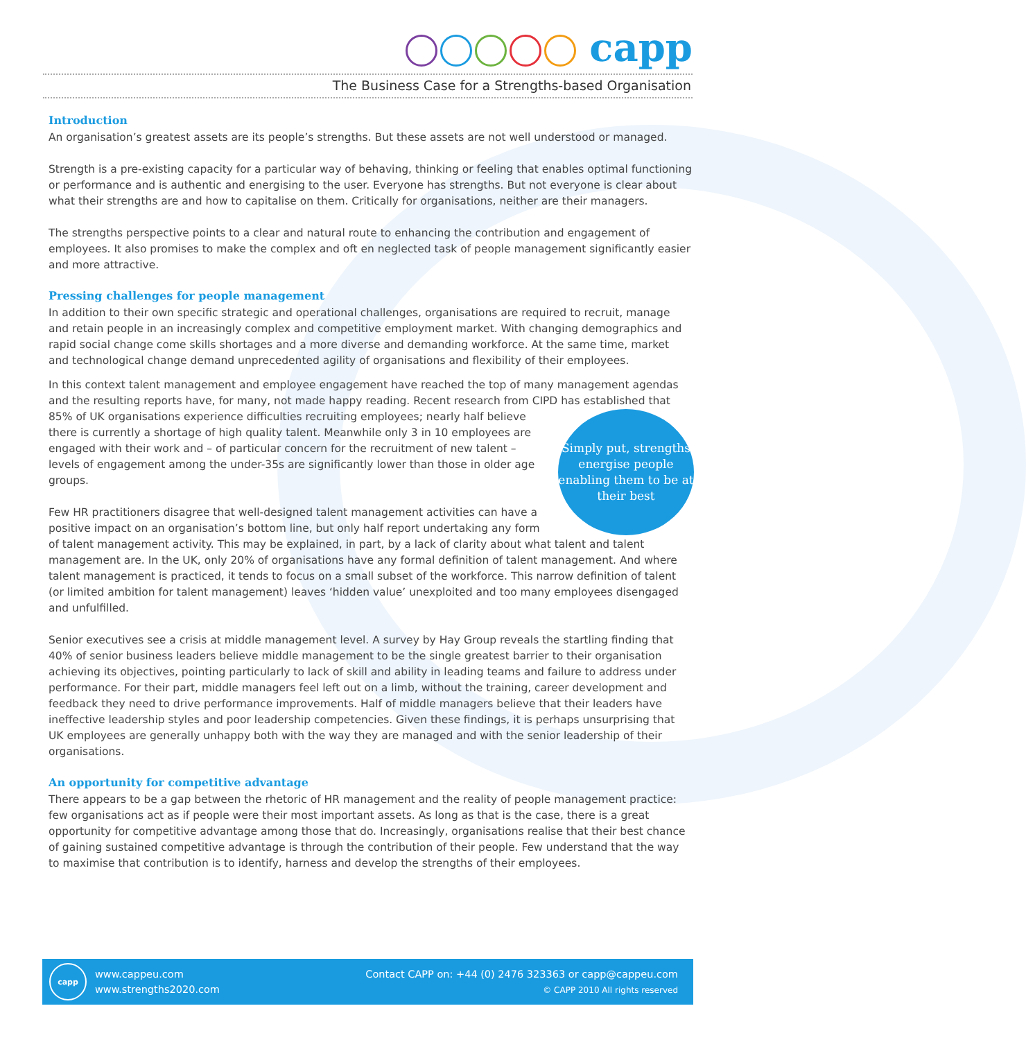capp
The Business Case for a Strengths-based Organisation
Introduction
An organisation’s greatest assets are its people’s strengths. But these assets are not well understood or managed.
Strength is a pre-existing capacity for a particular way of behaving, thinking or feeling that enables optimal functioning or performance and is authentic and energising to the user. Everyone has strengths. But not everyone is clear about what their strengths are and how to capitalise on them. Critically for organisations, neither are their managers.
The strengths perspective points to a clear and natural route to enhancing the contribution and engagement of employees. It also promises to make the complex and oft en neglected task of people management significantly easier and more attractive.
Pressing challenges for people management
In addition to their own specific strategic and operational challenges, organisations are required to recruit, manage and retain people in an increasingly complex and competitive employment market. With changing demographics and rapid social change come skills shortages and a more diverse and demanding workforce. At the same time, market and technological change demand unprecedented agility of organisations and flexibility of their employees.
In this context talent management and employee engagement have reached the top of many management agendas and the resulting reports have, for many, not made happy reading. Recent research from CIPD has established that 85% of UK organisations experience difficulties recruiting employees;
Simply put, strengths energise people enabling them to be at their best
nearly half believe there is currently a shortage of high quality talent. Meanwhile only 3 in 10 employees are engaged with their work and – of particular concern for the recruitment of new talent – levels of engagement among the under-35s are significantly lower than those in older age groups.
Few HR practitioners disagree that well-designed talent management activities can have a positive impact on an organisation’s bottom line, but only half report undertaking any form of talent management activity. This may be explained, in part, by a lack of clarity about what talent and talent management are. In the UK, only 20% of organisations have any formal definition of talent management. And where talent management is practiced, it tends to focus on a small subset of the workforce. This narrow definition of talent (or limited ambition for talent management) leaves ‘hidden value’ unexploited and too many employees disengaged and unfulfilled.
Senior executives see a crisis at middle management level. A survey by Hay Group reveals the startling finding that 40% of senior business leaders believe middle management to be the single greatest barrier to their organisation achieving its objectives, pointing particularly to lack of skill and ability in leading teams and failure to address under performance. For their part, middle managers feel left out on a limb, without the training, career development and feedback they need to drive performance improvements. Half of middle managers believe that their leaders have ineffective leadership styles and poor leadership competencies. Given these findings, it is perhaps unsurprising that UK employees are generally unhappy both with the way they are managed and with the senior leadership of their organisations.
An opportunity for competitive advantage
There appears to be a gap between the rhetoric of HR management and the reality of people management practice: few organisations act as if people were their most important assets. As long as that is the case, there is a great opportunity for competitive advantage among those that do. Increasingly, organisations realise that their best chance of gaining sustained competitive advantage is through the contribution of their people. Few understand that the way to maximise that contribution is to identify, harness and develop the strengths of their employees.
capp
www.cappeu.com
www.strengths2020.com
Contact CAPP on: +44 (0) 2476 323363 or capp@cappeu.com
© CAPP 2010 All rights reserved